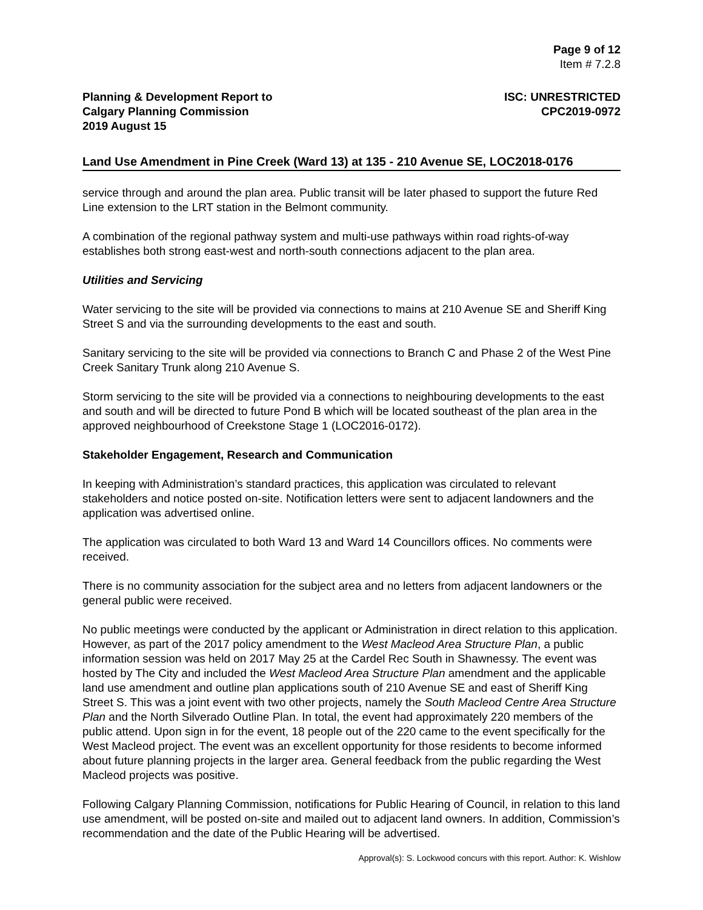Page 9 of 12
Item # 7.2.8
Planning & Development Report to
Calgary Planning Commission
2019 August 15
ISC: UNRESTRICTED
CPC2019-0972
Land Use Amendment in Pine Creek (Ward 13) at 135 - 210 Avenue SE, LOC2018-0176
service through and around the plan area. Public transit will be later phased to support the future Red Line extension to the LRT station in the Belmont community.
A combination of the regional pathway system and multi-use pathways within road rights-of-way establishes both strong east-west and north-south connections adjacent to the plan area.
Utilities and Servicing
Water servicing to the site will be provided via connections to mains at 210 Avenue SE and Sheriff King Street S and via the surrounding developments to the east and south.
Sanitary servicing to the site will be provided via connections to Branch C and Phase 2 of the West Pine Creek Sanitary Trunk along 210 Avenue S.
Storm servicing to the site will be provided via a connections to neighbouring developments to the east and south and will be directed to future Pond B which will be located southeast of the plan area in the approved neighbourhood of Creekstone Stage 1 (LOC2016-0172).
Stakeholder Engagement, Research and Communication
In keeping with Administration’s standard practices, this application was circulated to relevant stakeholders and notice posted on-site. Notification letters were sent to adjacent landowners and the application was advertised online.
The application was circulated to both Ward 13 and Ward 14 Councillors offices. No comments were received.
There is no community association for the subject area and no letters from adjacent landowners or the general public were received.
No public meetings were conducted by the applicant or Administration in direct relation to this application. However, as part of the 2017 policy amendment to the West Macleod Area Structure Plan, a public information session was held on 2017 May 25 at the Cardel Rec South in Shawnessy. The event was hosted by The City and included the West Macleod Area Structure Plan amendment and the applicable land use amendment and outline plan applications south of 210 Avenue SE and east of Sheriff King Street S. This was a joint event with two other projects, namely the South Macleod Centre Area Structure Plan and the North Silverado Outline Plan. In total, the event had approximately 220 members of the public attend. Upon sign in for the event, 18 people out of the 220 came to the event specifically for the West Macleod project. The event was an excellent opportunity for those residents to become informed about future planning projects in the larger area. General feedback from the public regarding the West Macleod projects was positive.
Following Calgary Planning Commission, notifications for Public Hearing of Council, in relation to this land use amendment, will be posted on-site and mailed out to adjacent land owners. In addition, Commission’s recommendation and the date of the Public Hearing will be advertised.
Approval(s): S. Lockwood concurs with this report. Author: K. Wishlow